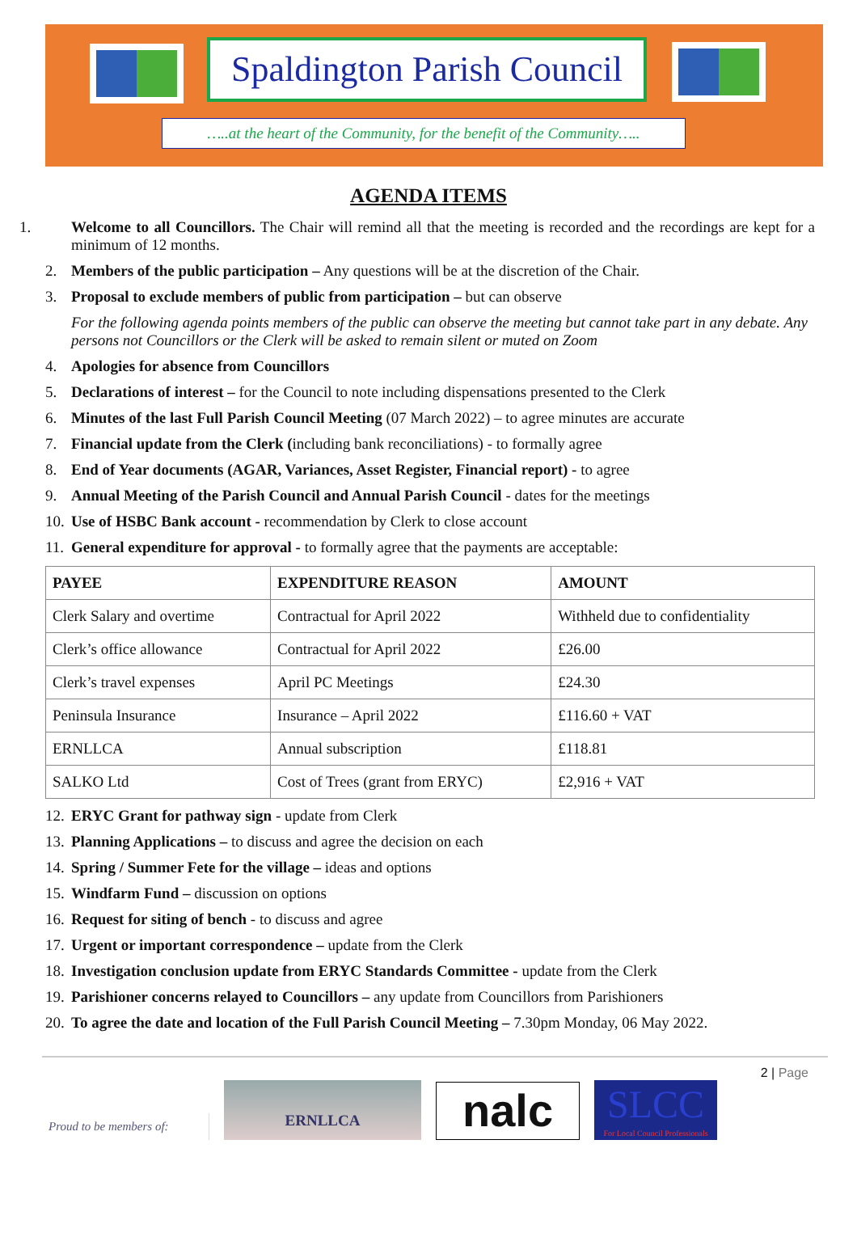Spaldington Parish Council
…..at the heart of the Community, for the benefit of the Community…..
AGENDA ITEMS
1. Welcome to all Councillors. The Chair will remind all that the meeting is recorded and the recordings are kept for a minimum of 12 months.
2. Members of the public participation – Any questions will be at the discretion of the Chair.
3. Proposal to exclude members of public from participation – but can observe
For the following agenda points members of the public can observe the meeting but cannot take part in any debate. Any persons not Councillors or the Clerk will be asked to remain silent or muted on Zoom
4. Apologies for absence from Councillors
5. Declarations of interest – for the Council to note including dispensations presented to the Clerk
6. Minutes of the last Full Parish Council Meeting (07 March 2022) – to agree minutes are accurate
7. Financial update from the Clerk (including bank reconciliations) - to formally agree
8. End of Year documents (AGAR, Variances, Asset Register, Financial report) - to agree
9. Annual Meeting of the Parish Council and Annual Parish Council - dates for the meetings
10. Use of HSBC Bank account - recommendation by Clerk to close account
11. General expenditure for approval - to formally agree that the payments are acceptable:
| PAYEE | EXPENDITURE REASON | AMOUNT |
| --- | --- | --- |
| Clerk Salary and overtime | Contractual for April 2022 | Withheld due to confidentiality |
| Clerk’s office allowance | Contractual for April 2022 | £26.00 |
| Clerk’s travel expenses | April PC Meetings | £24.30 |
| Peninsula Insurance | Insurance – April 2022 | £116.60 + VAT |
| ERNLLCA | Annual subscription | £118.81 |
| SALKO Ltd | Cost of Trees (grant from ERYC) | £2,916 + VAT |
12. ERYC Grant for pathway sign - update from Clerk
13. Planning Applications – to discuss and agree the decision on each
14. Spring / Summer Fete for the village – ideas and options
15. Windfarm Fund – discussion on options
16. Request for siting of bench - to discuss and agree
17. Urgent or important correspondence – update from the Clerk
18. Investigation conclusion update from ERYC Standards Committee - update from the Clerk
19. Parishioner concerns relayed to Councillors – any update from Councillors from Parishioners
20. To agree the date and location of the Full Parish Council Meeting – 7.30pm Monday, 06 May 2022.
2 | Page
Proud to be members of:
ERNLLCA
nalc
SLCC
For Local Council Professionals